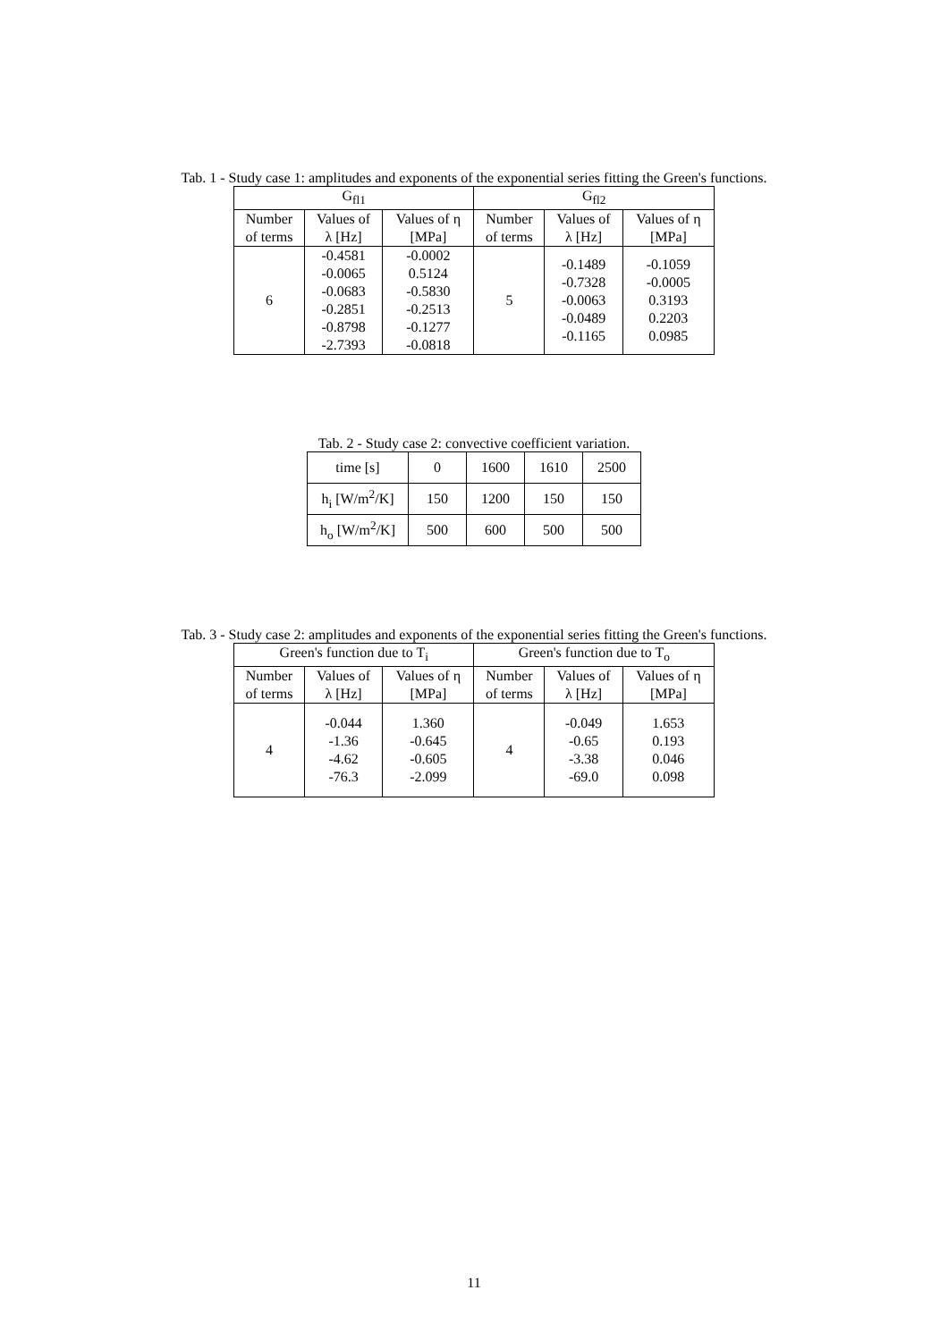Tab. 1 - Study case 1: amplitudes and exponents of the exponential series fitting the Green's functions.
| G<sub>fl1</sub> | | | G<sub>fl2</sub> | | |
| --- | --- | --- | --- | --- | --- |
| Number of terms | Values of λ [Hz] | Values of η [MPa] | Number of terms | Values of λ [Hz] | Values of η [MPa] |
| 6 | -0.4581 -0.0065 -0.0683 -0.2851 -0.8798 -2.7393 | -0.0002 0.5124 -0.5830 -0.2513 -0.1277 -0.0818 | 5 | -0.1489 -0.7328 -0.0063 -0.0489 -0.1165 | -0.1059 -0.0005 0.3193 0.2203 0.0985 |
Tab. 2 - Study case 2: convective coefficient variation.
| time [s] | 0 | 1600 | 1610 | 2500 |
| h<sub>i</sub> [W/m<sup>2</sup>/K] | 150 | 1200 | 150 | 150 |
| h<sub>o</sub> [W/m<sup>2</sup>/K] | 500 | 600 | 500 | 500 |
Tab. 3 - Study case 2: amplitudes and exponents of the exponential series fitting the Green's functions.
| Green's function due to T<sub>i</sub> | | | Green's function due to T<sub>o</sub> | | |
| --- | --- | --- | --- | --- | --- |
| Number of terms | Values of λ [Hz] | Values of η [MPa] | Number of terms | Values of λ [Hz] | Values of η [MPa] |
| 4 | -0.044 -1.36 -4.62 -76.3 | 1.360 -0.645 -0.605 -2.099 | 4 | -0.049 -0.65 -3.38 -69.0 | 1.653 0.193 0.046 0.098 |
11